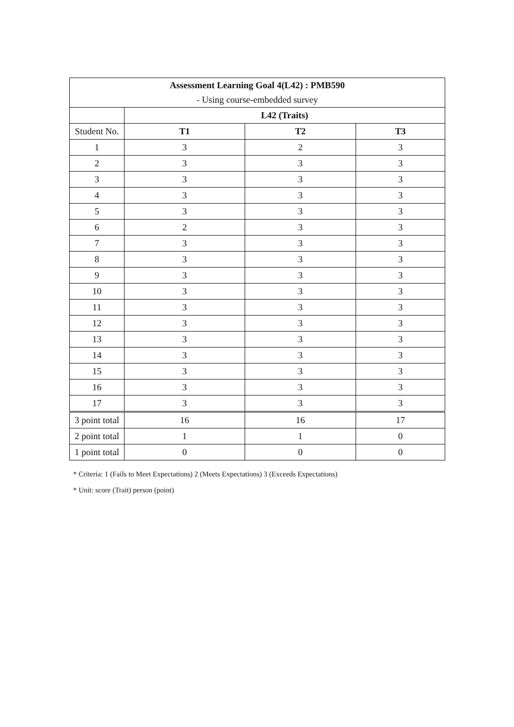| Assessment Learning Goal 4(L42) : PMB590 | | | |
| --- | --- | --- | --- |
| - Using course-embedded survey | | | |
| | L42 (Traits) | | |
| Student No. | T1 | T2 | T3 |
| 1 | 3 | 2 | 3 |
| 2 | 3 | 3 | 3 |
| 3 | 3 | 3 | 3 |
| 4 | 3 | 3 | 3 |
| 5 | 3 | 3 | 3 |
| 6 | 2 | 3 | 3 |
| 7 | 3 | 3 | 3 |
| 8 | 3 | 3 | 3 |
| 9 | 3 | 3 | 3 |
| 10 | 3 | 3 | 3 |
| 11 | 3 | 3 | 3 |
| 12 | 3 | 3 | 3 |
| 13 | 3 | 3 | 3 |
| 14 | 3 | 3 | 3 |
| 15 | 3 | 3 | 3 |
| 16 | 3 | 3 | 3 |
| 17 | 3 | 3 | 3 |
| 3 point total | 16 | 16 | 17 |
| 2 point total | 1 | 1 | 0 |
| 1 point total | 0 | 0 | 0 |
* Criteria: 1 (Fails to Meet Expectations) 2 (Meets Expectations) 3 (Exceeds Expectations)
* Unit: score (Trait) person (point)